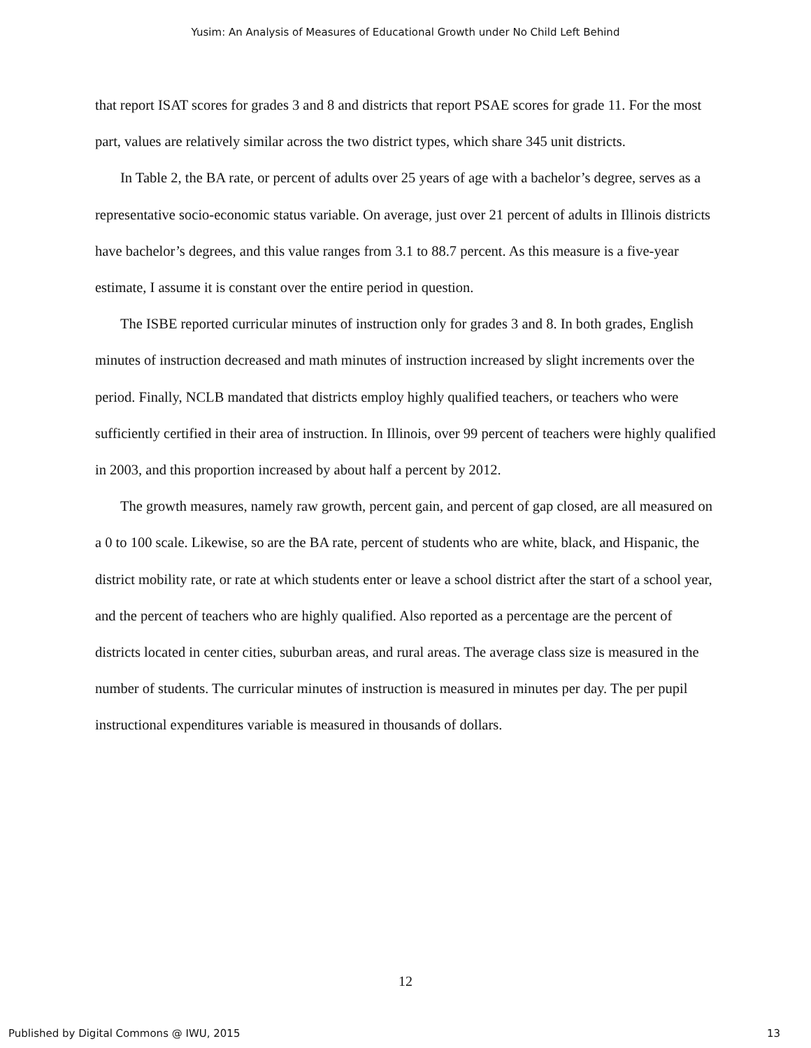Yusim: An Analysis of Measures of Educational Growth under No Child Left Behind
that report ISAT scores for grades 3 and 8 and districts that report PSAE scores for grade 11. For the most part, values are relatively similar across the two district types, which share 345 unit districts.
In Table 2, the BA rate, or percent of adults over 25 years of age with a bachelor’s degree, serves as a representative socio-economic status variable. On average, just over 21 percent of adults in Illinois districts have bachelor’s degrees, and this value ranges from 3.1 to 88.7 percent. As this measure is a five-year estimate, I assume it is constant over the entire period in question.
The ISBE reported curricular minutes of instruction only for grades 3 and 8. In both grades, English minutes of instruction decreased and math minutes of instruction increased by slight increments over the period. Finally, NCLB mandated that districts employ highly qualified teachers, or teachers who were sufficiently certified in their area of instruction. In Illinois, over 99 percent of teachers were highly qualified in 2003, and this proportion increased by about half a percent by 2012.
The growth measures, namely raw growth, percent gain, and percent of gap closed, are all measured on a 0 to 100 scale. Likewise, so are the BA rate, percent of students who are white, black, and Hispanic, the district mobility rate, or rate at which students enter or leave a school district after the start of a school year, and the percent of teachers who are highly qualified. Also reported as a percentage are the percent of districts located in center cities, suburban areas, and rural areas. The average class size is measured in the number of students. The curricular minutes of instruction is measured in minutes per day. The per pupil instructional expenditures variable is measured in thousands of dollars.
12
Published by Digital Commons @ IWU, 2015
13